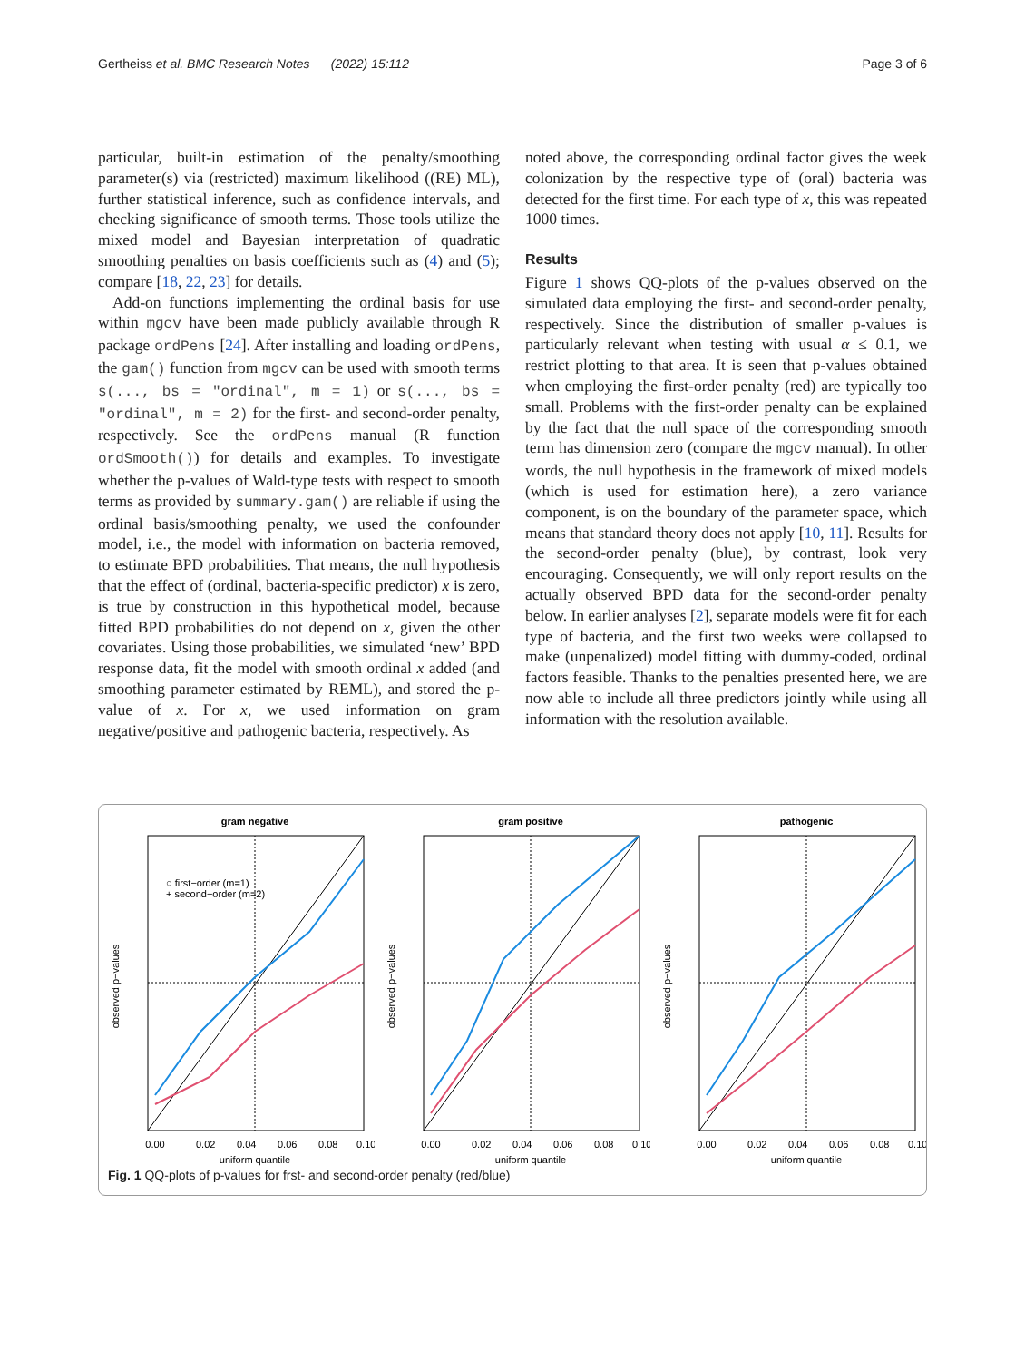Gertheiss et al. BMC Research Notes (2022) 15:112 Page 3 of 6
particular, built-in estimation of the penalty/smoothing parameter(s) via (restricted) maximum likelihood ((RE) ML), further statistical inference, such as confidence intervals, and checking significance of smooth terms. Those tools utilize the mixed model and Bayesian interpretation of quadratic smoothing penalties on basis coefficients such as (4) and (5); compare [18, 22, 23] for details.
Add-on functions implementing the ordinal basis for use within mgcv have been made publicly available through R package ordPens [24]. After installing and loading ordPens, the gam() function from mgcv can be used with smooth terms s(..., bs = "ordinal", m = 1) or s(..., bs = "ordinal", m = 2) for the first- and second-order penalty, respectively. See the ordPens manual (R function ordSmooth()) for details and examples. To investigate whether the p-values of Wald-type tests with respect to smooth terms as provided by summary.gam() are reliable if using the ordinal basis/smoothing penalty, we used the confounder model, i.e., the model with information on bacteria removed, to estimate BPD probabilities. That means, the null hypothesis that the effect of (ordinal, bacteria-specific predictor) x is zero, is true by construction in this hypothetical model, because fitted BPD probabilities do not depend on x, given the other covariates. Using those probabilities, we simulated ‘new’ BPD response data, fit the model with smooth ordinal x added (and smoothing parameter estimated by REML), and stored the p-value of x. For x, we used information on gram negative/positive and pathogenic bacteria, respectively. As
noted above, the corresponding ordinal factor gives the week colonization by the respective type of (oral) bacteria was detected for the first time. For each type of x, this was repeated 1000 times.
Results
Figure 1 shows QQ-plots of the p-values observed on the simulated data employing the first- and second-order penalty, respectively. Since the distribution of smaller p-values is particularly relevant when testing with usual α ≤ 0.1, we restrict plotting to that area. It is seen that p-values obtained when employing the first-order penalty (red) are typically too small. Problems with the first-order penalty can be explained by the fact that the null space of the corresponding smooth term has dimension zero (compare the mgcv manual). In other words, the null hypothesis in the framework of mixed models (which is used for estimation here), a zero variance component, is on the boundary of the parameter space, which means that standard theory does not apply [10, 11]. Results for the second-order penalty (blue), by contrast, look very encouraging. Consequently, we will only report results on the actually observed BPD data for the second-order penalty below. In earlier analyses [2], separate models were fit for each type of bacteria, and the first two weeks were collapsed to make (unpenalized) model fitting with dummy-coded, ordinal factors feasible. Thanks to the penalties presented here, we are now able to include all three predictors jointly while using all information with the resolution available.
gram negative
○ first−order (m=1)
+ second−order (m=2)
uniform quantile
0.00
0.02
0.04
0.06
0.08
0.10
observed p−values
gram positive
uniform quantile
0.00
0.02
0.04
0.06
0.08
0.10
observed p−values
pathogenic
uniform quantile
0.00
0.02
0.04
0.06
0.08
0.10
observed p−values
Fig. 1 QQ-plots of p-values for frst- and second-order penalty (red/blue)